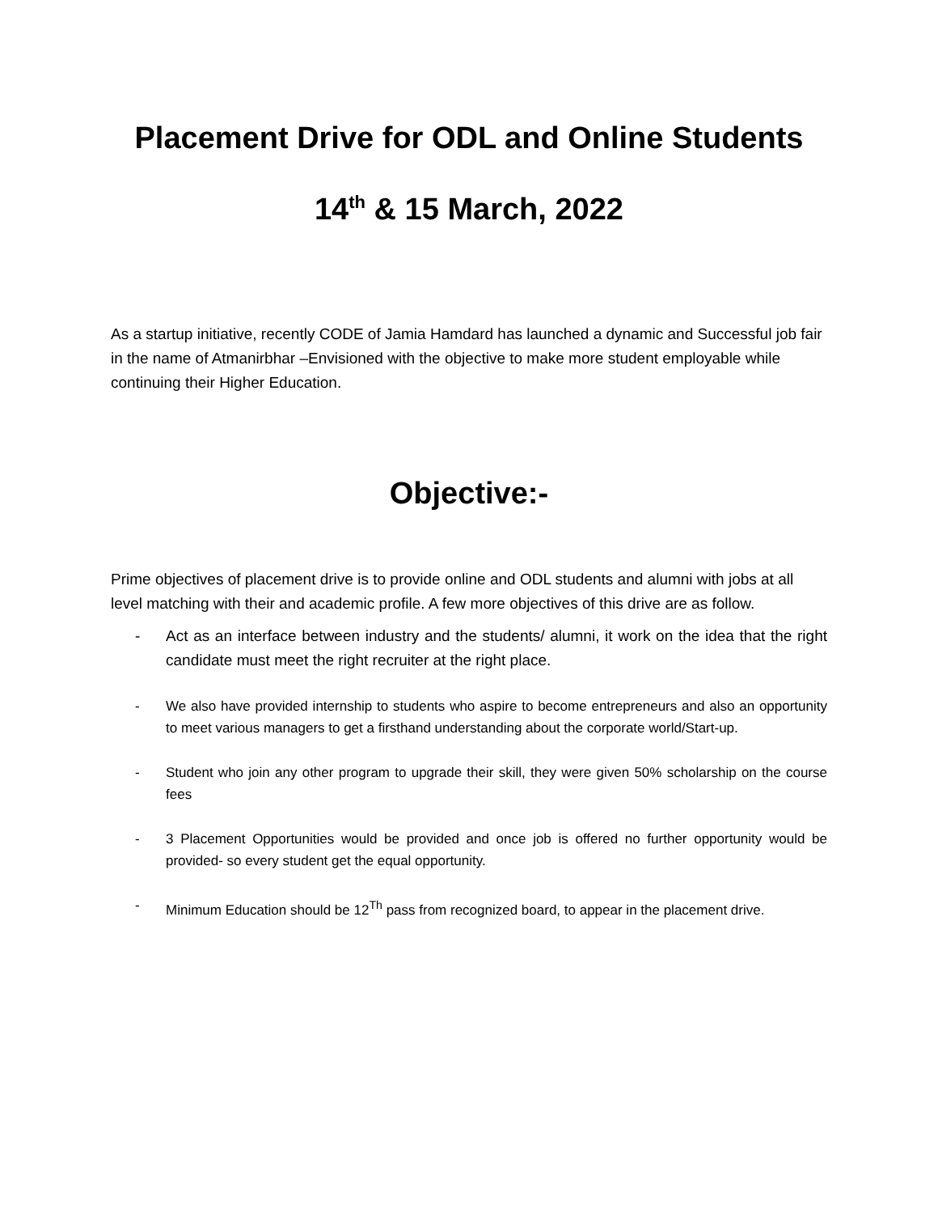Placement Drive for ODL and Online Students
14<sup>th</sup> & 15 March, 2022
As a startup initiative, recently CODE of Jamia Hamdard has launched a dynamic and Successful job fair in the name of Atmanirbhar –Envisioned with the objective to make more student employable while continuing their Higher Education.
Objective:-
Prime objectives of placement drive is to provide online and ODL students and alumni with jobs at all level matching with their and academic profile. A few more objectives of this drive are as follow.
- Act as an interface between industry and the students/ alumni, it work on the idea that the right candidate must meet the right recruiter at the right place.
- We also have provided internship to students who aspire to become entrepreneurs and also an opportunity to meet various managers to get a firsthand understanding about the corporate world/Start-up.
- Student who join any other program to upgrade their skill, they were given 50% scholarship on the course fees
- 3 Placement Opportunities would be provided and once job is offered no further opportunity would be provided- so every student get the equal opportunity.
- Minimum Education should be 12<sup>Th</sup> pass from recognized board, to appear in the placement drive.